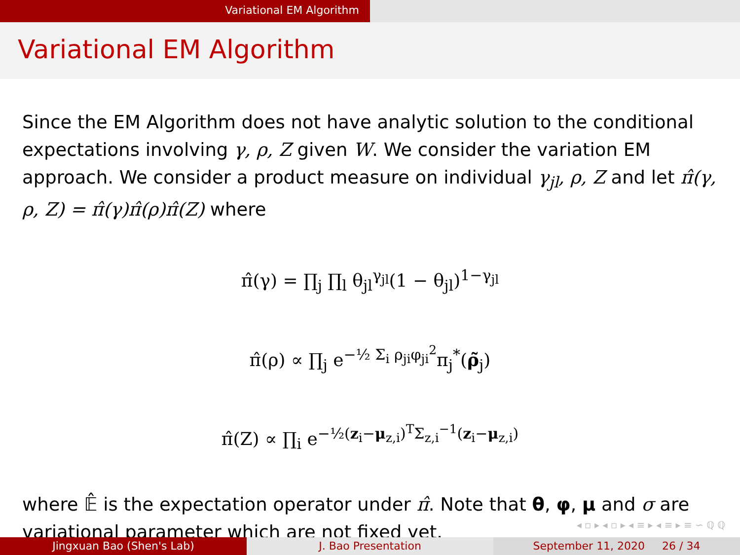Variational EM Algorithm
Variational EM Algorithm
Since the EM Algorithm does not have analytic solution to the conditional expectations involving γ, ρ, Z given W. We consider the variation EM approach. We consider a product measure on individual γ<sub>jl</sub>, ρ, Z and let π̂(γ, ρ, Z) = π̂(γ)π̂(ρ)π̂(Z) where
π̂(γ) = ∏<sub>j</sub> ∏<sub>l</sub> θ<sub>jl</sub><sup>γ<sub>jl</sub></sup>(1 − θ<sub>jl</sub>)<sup>1−γ<sub>jl</sub></sup>
π̂(ρ) ∝ ∏<sub>j</sub> e<sup>−½ Σ<sub>i</sub> ρ<sub>ji</sub>φ<sub>ji</sub><sup>2</sup></sup>π<sub>j</sub><sup>*</sup>(ρ̃<sub>j</sub>)
π̂(Z) ∝ ∏<sub>i</sub> e<sup>−½(z<sub>i</sub>−μ<sub>z,i</sub>)<sup>T</sup>Σ<sub>z,i</sub><sup>−1</sup>(z<sub>i</sub>−μ<sub>z,i</sub>)</sup>
where 𝔼̂ is the expectation operator under π̂. Note that θ, φ, μ and σ are variational parameter which are not fixed yet.
◂ ▫ ▸ ◂ ▫ ▸ ◂ ≡ ▸ ◂ ≡ ▸ ≡ ∽ ℚ ℚ
Jingxuan Bao (Shen's Lab) J. Bao Presentation September 11, 2020 26 / 34